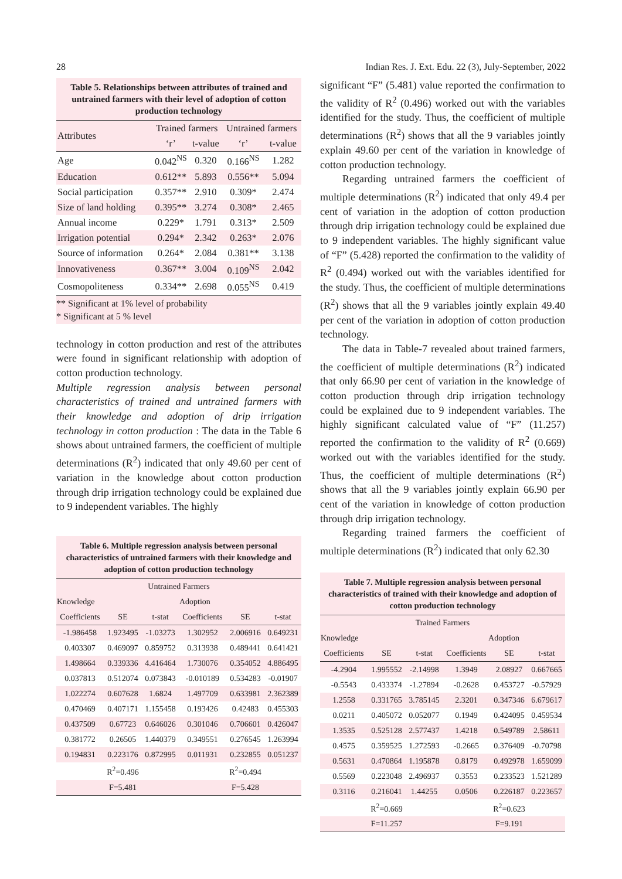28 Indian Res. J. Ext. Edu. 22 (3), July-September, 2022
Table 5. Relationships between attributes of trained and untrained farmers with their level of adoption of cotton production technology
| Attributes | Trained farmers | | Untrained farmers | |
| --- | --- | --- | --- | --- |
| | ‘r’ | t-value | ‘r’ | t-value |
| Age | 0.042<sup>NS</sup> | 0.320 | 0.166<sup>NS</sup> | 1.282 |
| Education | 0.612** | 5.893 | 0.556** | 5.094 |
| Social participation | 0.357** | 2.910 | 0.309* | 2.474 |
| Size of land holding | 0.395** | 3.274 | 0.308* | 2.465 |
| Annual income | 0.229* | 1.791 | 0.313* | 2.509 |
| Irrigation potential | 0.294* | 2.342 | 0.263* | 2.076 |
| Source of information | 0.264* | 2.084 | 0.381** | 3.138 |
| Innovativeness | 0.367** | 3.004 | 0.109<sup>NS</sup> | 2.042 |
| Cosmopoliteness | 0.334** | 2.698 | 0.055<sup>NS</sup> | 0.419 |
** Significant at 1% level of probability
* Significant at 5 % level
technology in cotton production and rest of the attributes were found in significant relationship with adoption of cotton production technology.
Multiple regression analysis between personal characteristics of trained and untrained farmers with their knowledge and adoption of drip irrigation technology in cotton production : The data in the Table 6 shows about untrained farmers, the coefficient of multiple determinations (R<sup>2</sup>) indicated that only 49.60 per cent of variation in the knowledge about cotton production through drip irrigation technology could be explained due to 9 independent variables. The highly
Table 6. Multiple regression analysis between personal characteristics of untrained farmers with their knowledge and adoption of cotton production technology
| Untrained Farmers | | | | | |
| --- | --- | --- | --- | --- | --- |
| Knowledge | | | Adoption | | |
| Coefficients | SE | t-stat | Coefficients | SE | t-stat |
| -1.986458 | 1.923495 | -1.03273 | 1.302952 | 2.006916 | 0.649231 |
| 0.403307 | 0.469097 | 0.859752 | 0.313938 | 0.489441 | 0.641421 |
| 1.498664 | 0.339336 | 4.416464 | 1.730076 | 0.354052 | 4.886495 |
| 0.037813 | 0.512074 | 0.073843 | -0.010189 | 0.534283 | -0.01907 |
| 1.022274 | 0.607628 | 1.6824 | 1.497709 | 0.633981 | 2.362389 |
| 0.470469 | 0.407171 | 1.155458 | 0.193426 | 0.42483 | 0.455303 |
| 0.437509 | 0.67723 | 0.646026 | 0.301046 | 0.706601 | 0.426047 |
| 0.381772 | 0.26505 | 1.440379 | 0.349551 | 0.276545 | 1.263994 |
| 0.194831 | 0.223176 | 0.872995 | 0.011931 | 0.232855 | 0.051237 |
| | R<sup>2</sup>=0.496 | | | R<sup>2</sup>=0.494 | |
| | F=5.481 | | | F=5.428 | |
significant “F” (5.481) value reported the confirmation to the validity of R<sup>2</sup> (0.496) worked out with the variables identified for the study. Thus, the coefficient of multiple determinations (R<sup>2</sup>) shows that all the 9 variables jointly explain 49.60 per cent of the variation in knowledge of cotton production technology.
Regarding untrained farmers the coefficient of multiple determinations (R<sup>2</sup>) indicated that only 49.4 per cent of variation in the adoption of cotton production through drip irrigation technology could be explained due to 9 independent variables. The highly significant value of “F” (5.428) reported the confirmation to the validity of R<sup>2</sup> (0.494) worked out with the variables identified for the study. Thus, the coefficient of multiple determinations (R<sup>2</sup>) shows that all the 9 variables jointly explain 49.40 per cent of the variation in adoption of cotton production technology.
The data in Table-7 revealed about trained farmers, the coefficient of multiple determinations (R<sup>2</sup>) indicated that only 66.90 per cent of variation in the knowledge of cotton production through drip irrigation technology could be explained due to 9 independent variables. The highly significant calculated value of “F” (11.257) reported the confirmation to the validity of R<sup>2</sup> (0.669) worked out with the variables identified for the study. Thus, the coefficient of multiple determinations (R<sup>2</sup>) shows that all the 9 variables jointly explain 66.90 per cent of the variation in knowledge of cotton production through drip irrigation technology.
Regarding trained farmers the coefficient of multiple determinations (R<sup>2</sup>) indicated that only 62.30
Table 7. Multiple regression analysis between personal characteristics of trained with their knowledge and adoption of cotton production technology
| Trained Farmers | | | | | |
| --- | --- | --- | --- | --- | --- |
| Knowledge | | | Adoption | | |
| Coefficients | SE | t-stat | Coefficients | SE | t-stat |
| -4.2904 | 1.995552 | -2.14998 | 1.3949 | 2.08927 | 0.667665 |
| -0.5543 | 0.433374 | -1.27894 | -0.2628 | 0.453727 | -0.57929 |
| 1.2558 | 0.331765 | 3.785145 | 2.3201 | 0.347346 | 6.679617 |
| 0.0211 | 0.405072 | 0.052077 | 0.1949 | 0.424095 | 0.459534 |
| 1.3535 | 0.525128 | 2.577437 | 1.4218 | 0.549789 | 2.58611 |
| 0.4575 | 0.359525 | 1.272593 | -0.2665 | 0.376409 | -0.70798 |
| 0.5631 | 0.470864 | 1.195878 | 0.8179 | 0.492978 | 1.659099 |
| 0.5569 | 0.223048 | 2.496937 | 0.3553 | 0.233523 | 1.521289 |
| 0.3116 | 0.216041 | 1.44255 | 0.0506 | 0.226187 | 0.223657 |
| | R<sup>2</sup>=0.669 | | | R<sup>2</sup>=0.623 | |
| | F=11.257 | | | F=9.191 | |